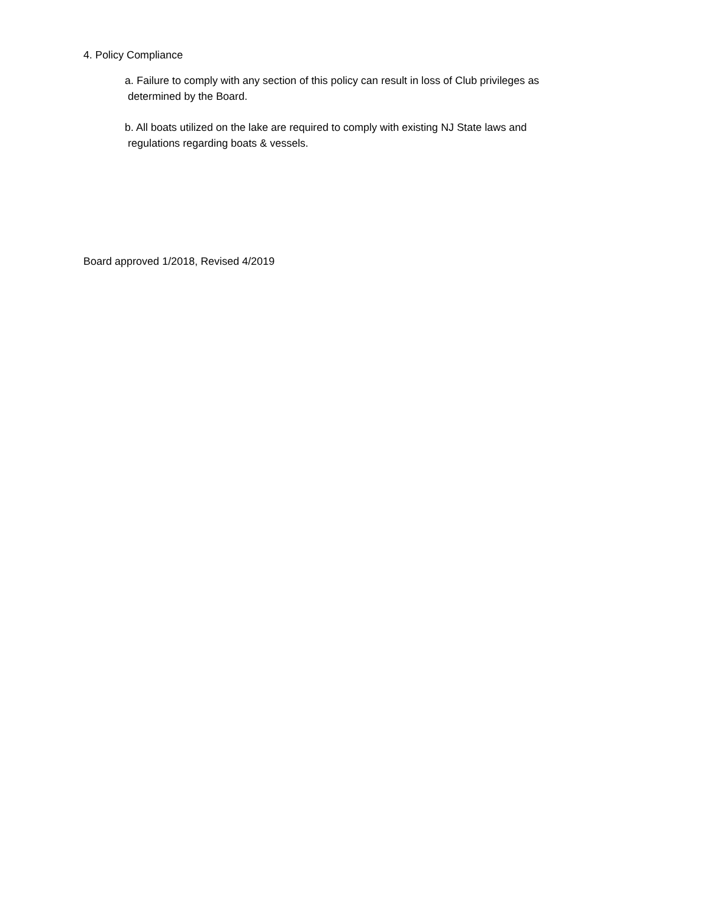4. Policy Compliance
a. Failure to comply with any section of this policy can result in loss of Club privileges as
determined by the Board.
b. All boats utilized on the lake are required to comply with existing NJ State laws and
regulations regarding boats & vessels.
Board approved 1/2018, Revised 4/2019